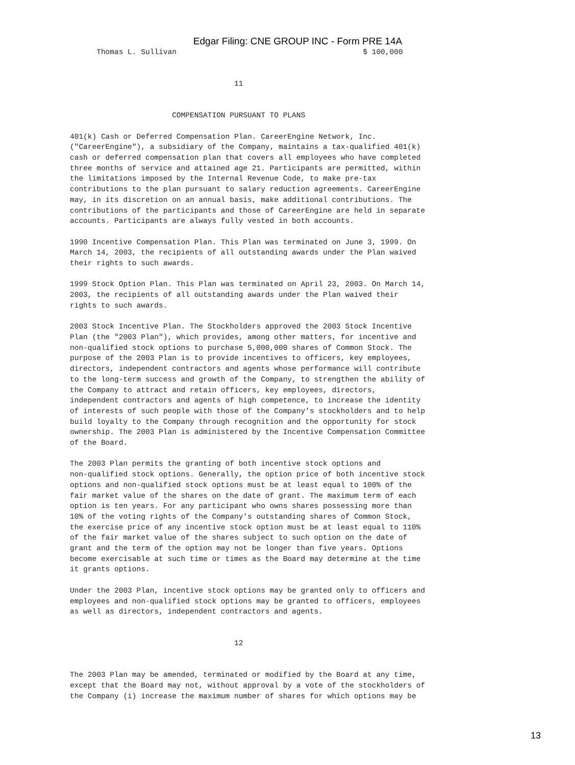Edgar Filing: CNE GROUP INC - Form PRE 14A
      Thomas L. Sullivan                                          $ 100,000


                                     11


                       COMPENSATION PURSUANT TO PLANS

401(k) Cash or Deferred Compensation Plan. CareerEngine Network, Inc.
("CareerEngine"), a subsidiary of the Company, maintains a tax-qualified 401(k)
cash or deferred compensation plan that covers all employees who have completed
three months of service and attained age 21. Participants are permitted, within
the limitations imposed by the Internal Revenue Code, to make pre-tax
contributions to the plan pursuant to salary reduction agreements. CareerEngine
may, in its discretion on an annual basis, make additional contributions. The
contributions of the participants and those of CareerEngine are held in separate
accounts. Participants are always fully vested in both accounts.

1990 Incentive Compensation Plan. This Plan was terminated on June 3, 1999. On
March 14, 2003, the recipients of all outstanding awards under the Plan waived
their rights to such awards.

1999 Stock Option Plan. This Plan was terminated on April 23, 2003. On March 14,
2003, the recipients of all outstanding awards under the Plan waived their
rights to such awards.

2003 Stock Incentive Plan. The Stockholders approved the 2003 Stock Incentive
Plan (the "2003 Plan"), which provides, among other matters, for incentive and
non-qualified stock options to purchase 5,000,000 shares of Common Stock. The
purpose of the 2003 Plan is to provide incentives to officers, key employees,
directors, independent contractors and agents whose performance will contribute
to the long-term success and growth of the Company, to strengthen the ability of
the Company to attract and retain officers, key employees, directors,
independent contractors and agents of high competence, to increase the identity
of interests of such people with those of the Company's stockholders and to help
build loyalty to the Company through recognition and the opportunity for stock
ownership. The 2003 Plan is administered by the Incentive Compensation Committee
of the Board.

The 2003 Plan permits the granting of both incentive stock options and
non-qualified stock options. Generally, the option price of both incentive stock
options and non-qualified stock options must be at least equal to 100% of the
fair market value of the shares on the date of grant. The maximum term of each
option is ten years. For any participant who owns shares possessing more than
10% of the voting rights of the Company's outstanding shares of Common Stock,
the exercise price of any incentive stock option must be at least equal to 110%
of the fair market value of the shares subject to such option on the date of
grant and the term of the option may not be longer than five years. Options
become exercisable at such time or times as the Board may determine at the time
it grants options.

Under the 2003 Plan, incentive stock options may be granted only to officers and
employees and non-qualified stock options may be granted to officers, employees
as well as directors, independent contractors and agents.


                                     12


The 2003 Plan may be amended, terminated or modified by the Board at any time,
except that the Board may not, without approval by a vote of the stockholders of
the Company (i) increase the maximum number of shares for which options may be
13